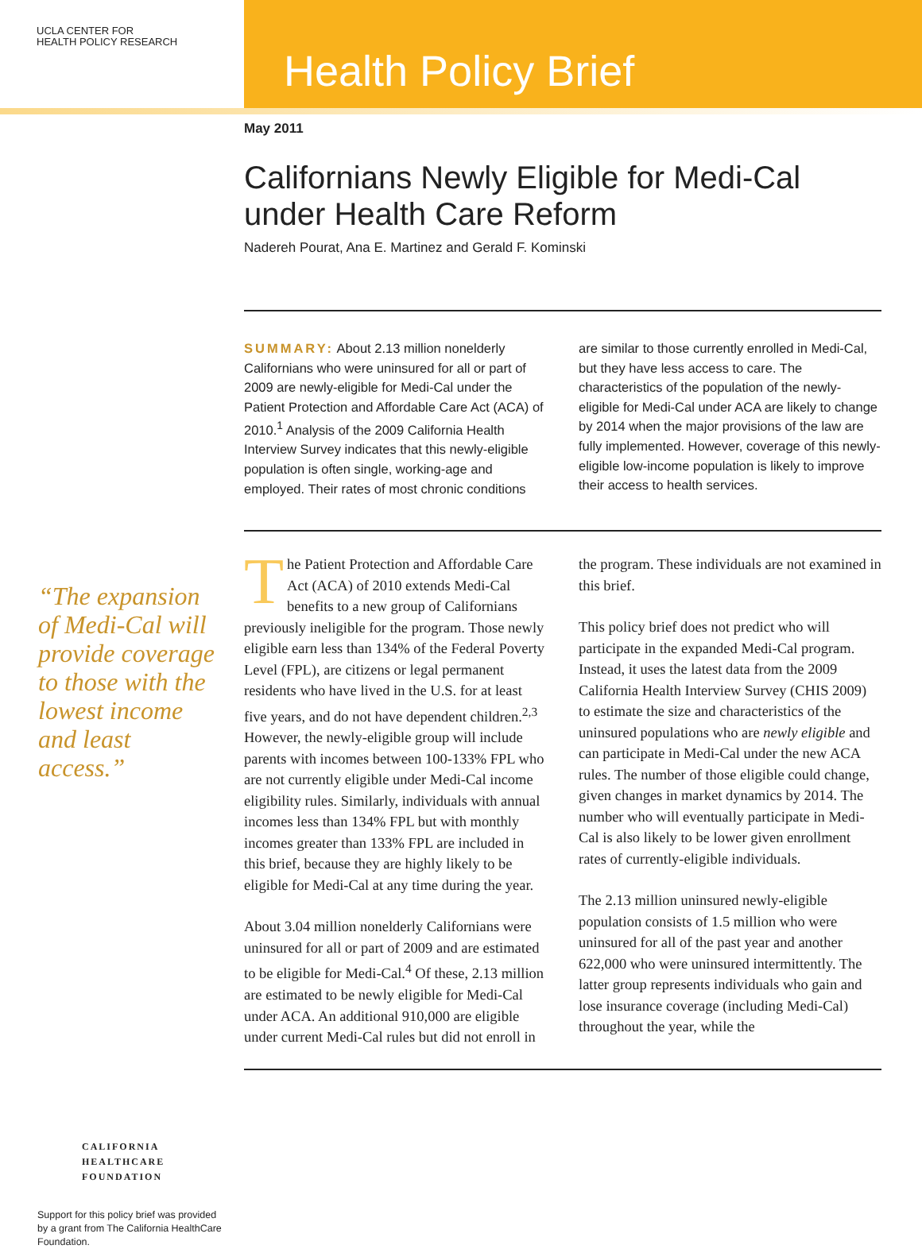UCLA CENTER FOR
HEALTH POLICY RESEARCH
Health Policy Brief
May 2011
Californians Newly Eligible for Medi-Cal under Health Care Reform
Nadereh Pourat, Ana E. Martinez and Gerald F. Kominski
SUMMARY: About 2.13 million nonelderly Californians who were uninsured for all or part of 2009 are newly-eligible for Medi-Cal under the Patient Protection and Affordable Care Act (ACA) of 2010.<sup>1</sup> Analysis of the 2009 California Health Interview Survey indicates that this newly-eligible population is often single, working-age and employed. Their rates of most chronic conditions are similar to those currently enrolled in Medi-Cal, but they have less access to care. The characteristics of the population of the newly-eligible for Medi-Cal under ACA are likely to change by 2014 when the major provisions of the law are fully implemented. However, coverage of this newly-eligible low-income population is likely to improve their access to health services.
The Patient Protection and Affordable Care Act (ACA) of 2010 extends Medi-Cal benefits to a new group of Californians previously ineligible for the program. Those newly eligible earn less than 134% of the Federal Poverty Level (FPL), are citizens or legal permanent residents who have lived in the U.S. for at least five years, and do not have dependent children.<sup>2,3</sup> However, the newly-eligible group will include parents with incomes between 100-133% FPL who are not currently eligible under Medi-Cal income eligibility rules. Similarly, individuals with annual incomes less than 134% FPL but with monthly incomes greater than 133% FPL are included in this brief, because they are highly likely to be eligible for Medi-Cal at any time during the year.
About 3.04 million nonelderly Californians were uninsured for all or part of 2009 and are estimated to be eligible for Medi-Cal.<sup>4</sup> Of these, 2.13 million are estimated to be newly eligible for Medi-Cal under ACA. An additional 910,000 are eligible under current Medi-Cal rules but did not enroll in the program. These individuals are not examined in this brief.
This policy brief does not predict who will participate in the expanded Medi-Cal program. Instead, it uses the latest data from the 2009 California Health Interview Survey (CHIS 2009) to estimate the size and characteristics of the uninsured populations who are newly eligible and can participate in Medi-Cal under the new ACA rules. The number of those eligible could change, given changes in market dynamics by 2014. The number who will eventually participate in Medi-Cal is also likely to be lower given enrollment rates of currently-eligible individuals.
The 2.13 million uninsured newly-eligible population consists of 1.5 million who were uninsured for all of the past year and another 622,000 who were uninsured intermittently. The latter group represents individuals who gain and lose insurance coverage (including Medi-Cal) throughout the year, while the
“The expansion of Medi-Cal will provide coverage to those with the lowest income and least access.”
CALIFORNIA
HEALTHCARE
FOUNDATION
Support for this policy brief was provided by a grant from The California HealthCare Foundation.